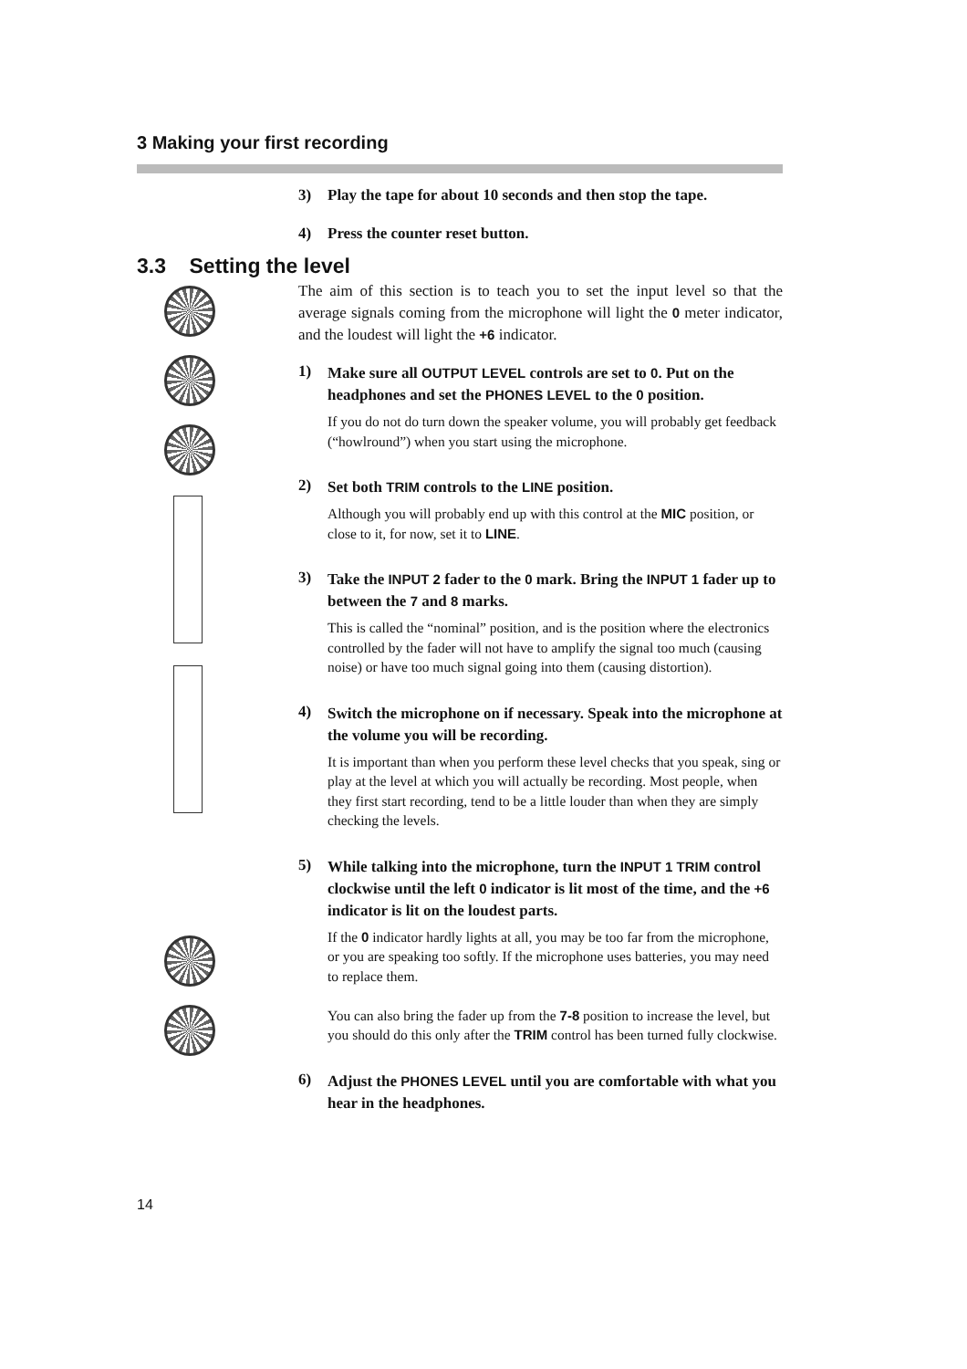3 Making your first recording
3) Play the tape for about 10 seconds and then stop the tape.
4) Press the counter reset button.
3.3 Setting the level
The aim of this section is to teach you to set the input level so that the average signals coming from the microphone will light the 0 meter indicator, and the loudest will light the +6 indicator.
1)
Make sure all OUTPUT LEVEL controls are set to 0. Put on the headphones and set the PHONES LEVEL to the 0 position.
If you do not do turn down the speaker volume, you will probably get feedback (“howlround”) when you start using the microphone.
2)
Set both TRIM controls to the LINE position.
Although you will probably end up with this control at the MIC position, or close to it, for now, set it to LINE.
3)
Take the INPUT 2 fader to the 0 mark. Bring the INPUT 1 fader up to between the 7 and 8 marks.
This is called the “nominal” position, and is the position where the electronics controlled by the fader will not have to amplify the signal too much (causing noise) or have too much signal going into them (causing distortion).
4)
Switch the microphone on if necessary. Speak into the microphone at the volume you will be recording.
It is important than when you perform these level checks that you speak, sing or play at the level at which you will actually be recording. Most people, when they first start recording, tend to be a little louder than when they are simply checking the levels.
5)
While talking into the microphone, turn the INPUT 1 TRIM control clockwise until the left 0 indicator is lit most of the time, and the +6 indicator is lit on the loudest parts.
If the 0 indicator hardly lights at all, you may be too far from the microphone, or you are speaking too softly. If the microphone uses batteries, you may need to replace them.
You can also bring the fader up from the 7-8 position to increase the level, but you should do this only after the TRIM control has been turned fully clockwise.
6)
Adjust the PHONES LEVEL until you are comfortable with what you hear in the headphones.
14